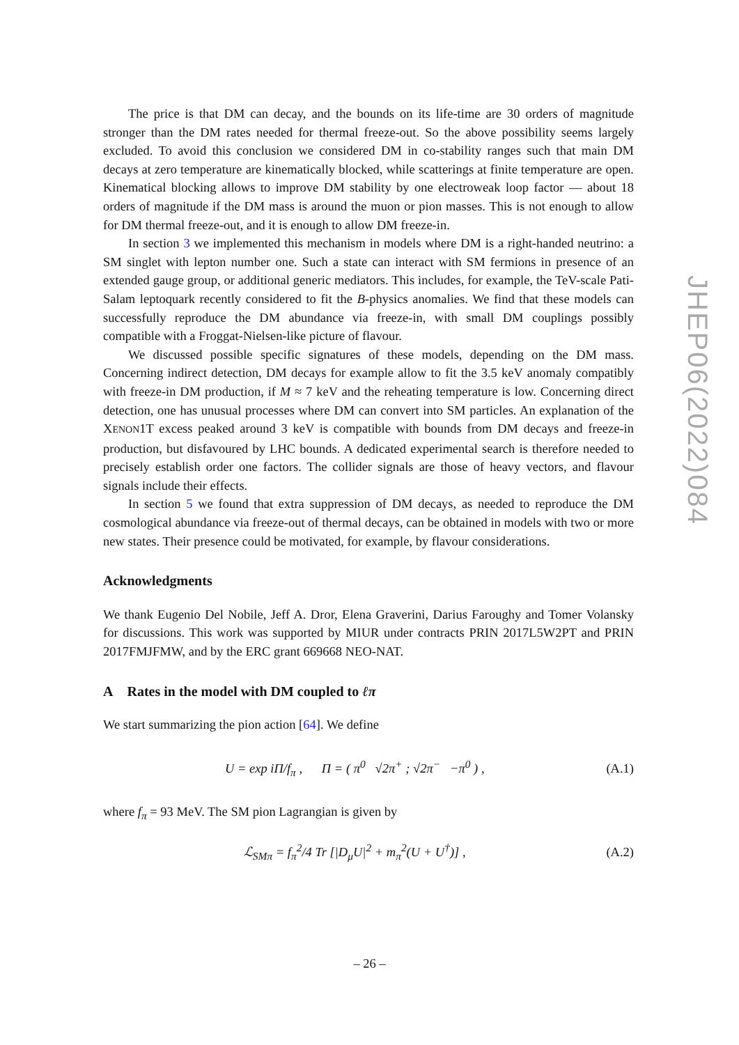The price is that DM can decay, and the bounds on its life-time are 30 orders of magnitude stronger than the DM rates needed for thermal freeze-out. So the above possibility seems largely excluded. To avoid this conclusion we considered DM in co-stability ranges such that main DM decays at zero temperature are kinematically blocked, while scatterings at finite temperature are open. Kinematical blocking allows to improve DM stability by one electroweak loop factor — about 18 orders of magnitude if the DM mass is around the muon or pion masses. This is not enough to allow for DM thermal freeze-out, and it is enough to allow DM freeze-in.
In section 3 we implemented this mechanism in models where DM is a right-handed neutrino: a SM singlet with lepton number one. Such a state can interact with SM fermions in presence of an extended gauge group, or additional generic mediators. This includes, for example, the TeV-scale Pati-Salam leptoquark recently considered to fit the B-physics anomalies. We find that these models can successfully reproduce the DM abundance via freeze-in, with small DM couplings possibly compatible with a Froggat-Nielsen-like picture of flavour.
We discussed possible specific signatures of these models, depending on the DM mass. Concerning indirect detection, DM decays for example allow to fit the 3.5 keV anomaly compatibly with freeze-in DM production, if M ≈ 7 keV and the reheating temperature is low. Concerning direct detection, one has unusual processes where DM can convert into SM particles. An explanation of the XENON1T excess peaked around 3 keV is compatible with bounds from DM decays and freeze-in production, but disfavoured by LHC bounds. A dedicated experimental search is therefore needed to precisely establish order one factors. The collider signals are those of heavy vectors, and flavour signals include their effects.
In section 5 we found that extra suppression of DM decays, as needed to reproduce the DM cosmological abundance via freeze-out of thermal decays, can be obtained in models with two or more new states. Their presence could be motivated, for example, by flavour considerations.
Acknowledgments
We thank Eugenio Del Nobile, Jeff A. Dror, Elena Graverini, Darius Faroughy and Tomer Volansky for discussions. This work was supported by MIUR under contracts PRIN 2017L5W2PT and PRIN 2017FMJFMW, and by the ERC grant 669668 NEO-NAT.
A Rates in the model with DM coupled to ℓπ
We start summarizing the pion action [64]. We define
U = exp iΠ/f<sub>π</sub> , Π = ( π<sup>0</sup> √2π<sup>+</sup> ; √2π<sup>−</sup> −π<sup>0</sup> ) , (A.1)
where f<sub>π</sub> = 93 MeV. The SM pion Lagrangian is given by
ℒ<sub>SMπ</sub> = f<sub>π</sub><sup>2</sup>/4 Tr [|D<sub>μ</sub>U|<sup>2</sup> + m<sub>π</sub><sup>2</sup>(U + U<sup>†</sup>)] , (A.2)
JHEP06(2022)084
– 26 –